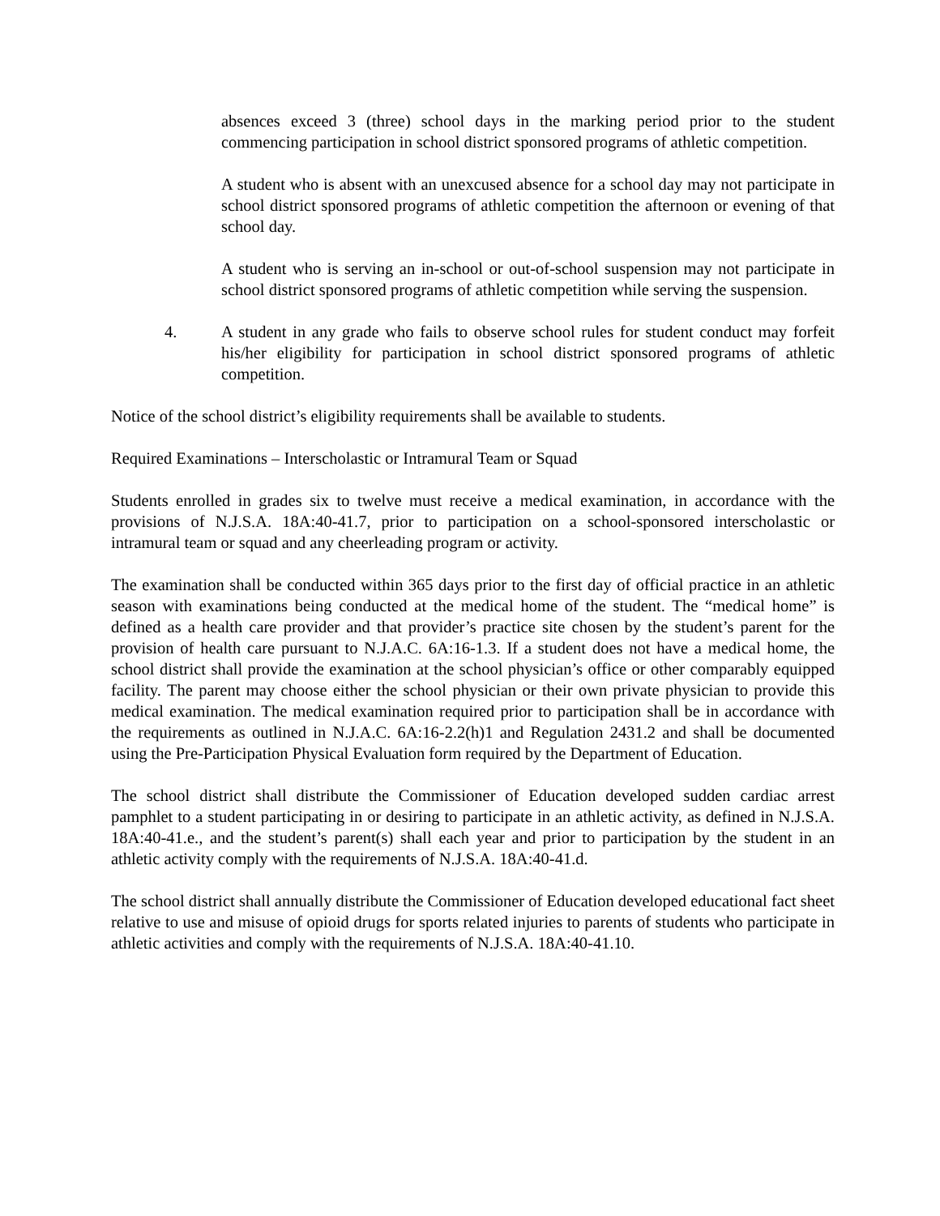absences exceed 3 (three) school days in the marking period prior to the student commencing participation in school district sponsored programs of athletic competition.
A student who is absent with an unexcused absence for a school day may not participate in school district sponsored programs of athletic competition the afternoon or evening of that school day.
A student who is serving an in-school or out-of-school suspension may not participate in school district sponsored programs of athletic competition while serving the suspension.
4. A student in any grade who fails to observe school rules for student conduct may forfeit his/her eligibility for participation in school district sponsored programs of athletic competition.
Notice of the school district’s eligibility requirements shall be available to students.
Required Examinations – Interscholastic or Intramural Team or Squad
Students enrolled in grades six to twelve must receive a medical examination, in accordance with the provisions of N.J.S.A. 18A:40-41.7, prior to participation on a school-sponsored interscholastic or intramural team or squad and any cheerleading program or activity.
The examination shall be conducted within 365 days prior to the first day of official practice in an athletic season with examinations being conducted at the medical home of the student. The “medical home” is defined as a health care provider and that provider’s practice site chosen by the student’s parent for the provision of health care pursuant to N.J.A.C. 6A:16-1.3. If a student does not have a medical home, the school district shall provide the examination at the school physician’s office or other comparably equipped facility. The parent may choose either the school physician or their own private physician to provide this medical examination. The medical examination required prior to participation shall be in accordance with the requirements as outlined in N.J.A.C. 6A:16-2.2(h)1 and Regulation 2431.2 and shall be documented using the Pre-Participation Physical Evaluation form required by the Department of Education.
The school district shall distribute the Commissioner of Education developed sudden cardiac arrest pamphlet to a student participating in or desiring to participate in an athletic activity, as defined in N.J.S.A. 18A:40-41.e., and the student’s parent(s) shall each year and prior to participation by the student in an athletic activity comply with the requirements of N.J.S.A. 18A:40-41.d.
The school district shall annually distribute the Commissioner of Education developed educational fact sheet relative to use and misuse of opioid drugs for sports related injuries to parents of students who participate in athletic activities and comply with the requirements of N.J.S.A. 18A:40-41.10.